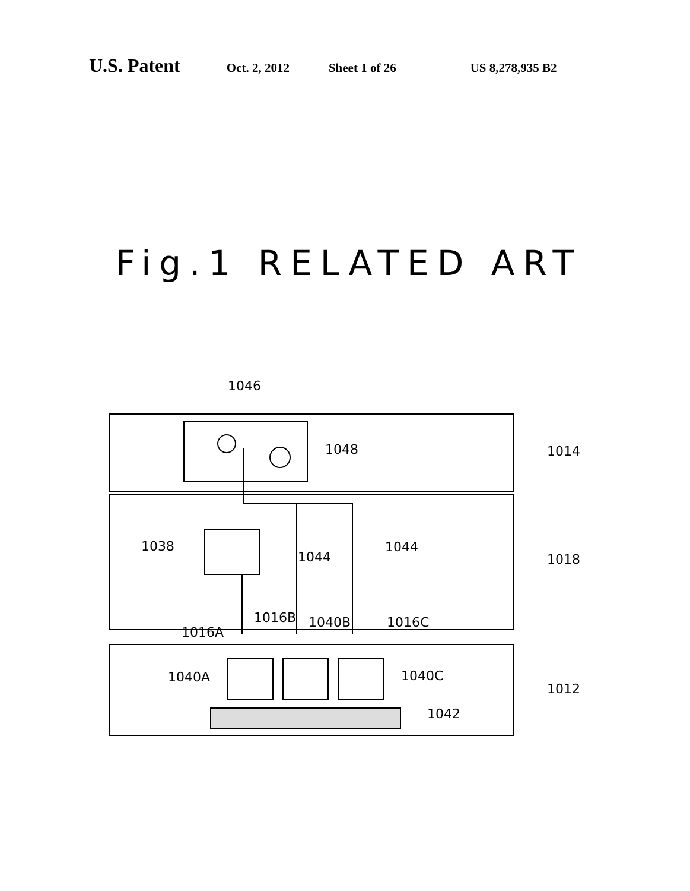U.S. Patent Oct. 2, 2012 Sheet 1 of 26 US 8,278,935 B2
Fig.1 RELATED ART
1046
1048
1014
1038
1044
1044
1018
1016B
1040B
1016C
1016A
1040A
1040C
1012
1042